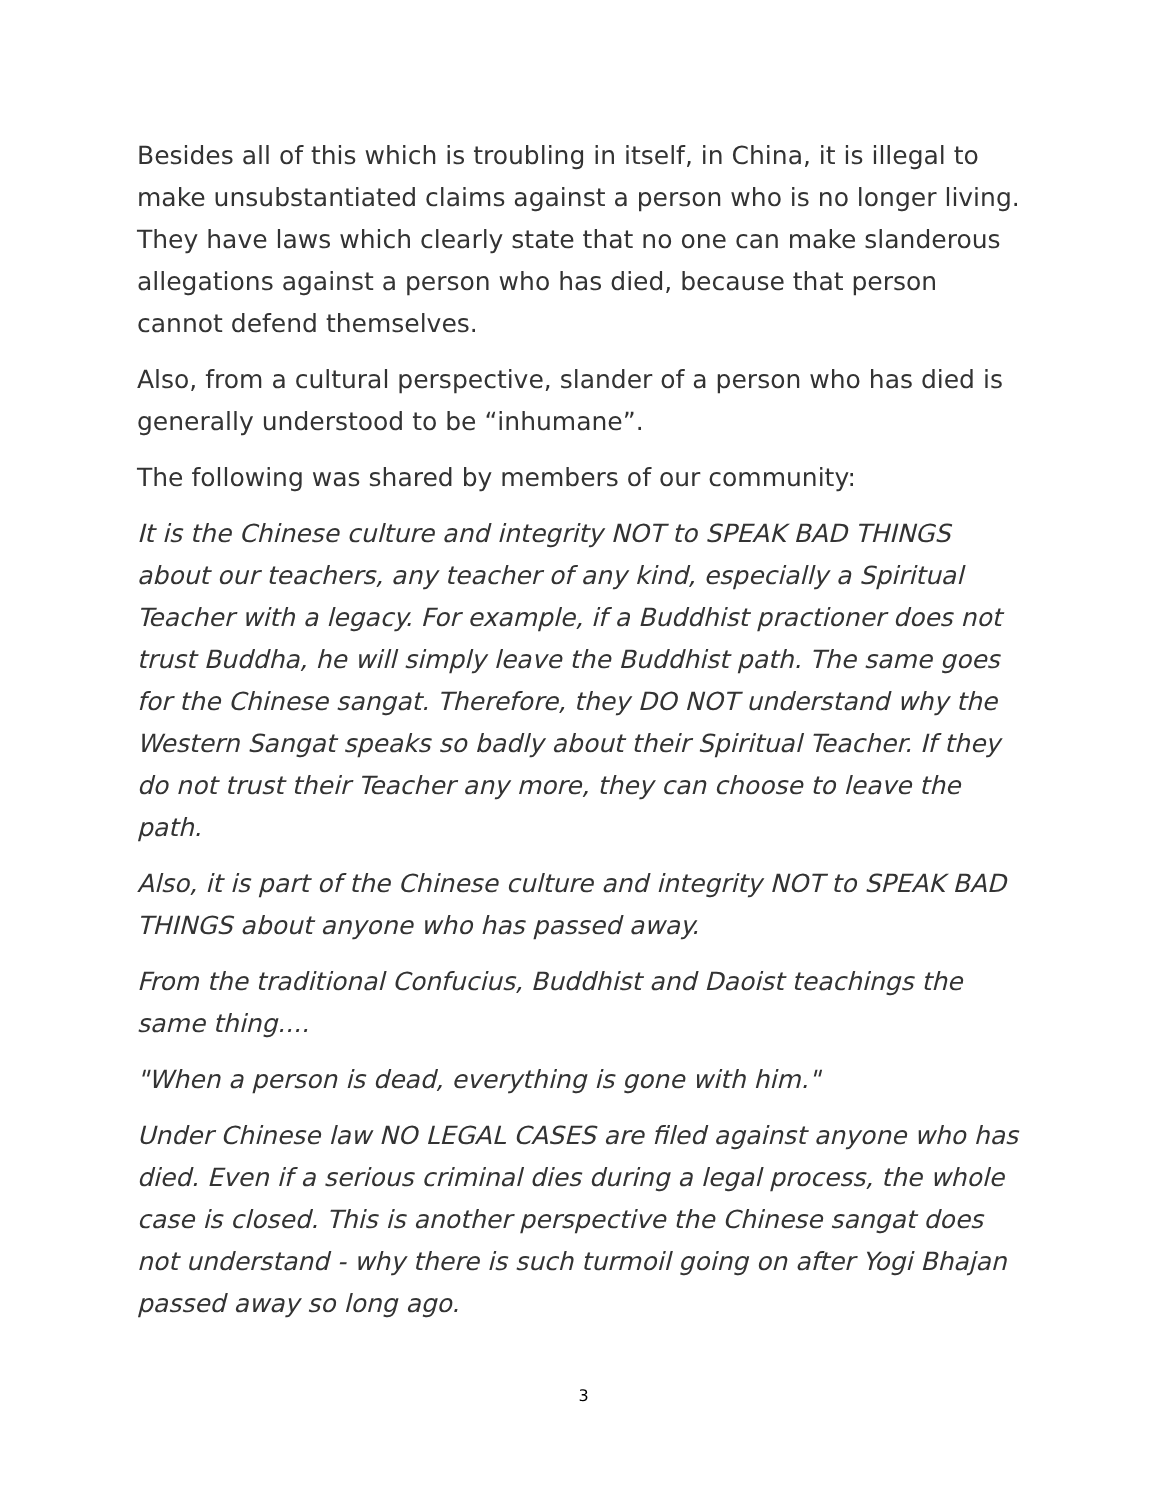Besides all of this which is troubling in itself, in China, it is illegal to make unsubstantiated claims against a person who is no longer living. They have laws which clearly state that no one can make slanderous allegations against a person who has died, because that person cannot defend themselves.
Also, from a cultural perspective, slander of a person who has died is generally understood to be “inhumane”.
The following was shared by members of our community:
It is the Chinese culture and integrity NOT to SPEAK BAD THINGS about our teachers, any teacher of any kind, especially a Spiritual Teacher with a legacy. For example, if a Buddhist practioner does not trust Buddha, he will simply leave the Buddhist path. The same goes for the Chinese sangat. Therefore, they DO NOT understand why the Western Sangat speaks so badly about their Spiritual Teacher. If they do not trust their Teacher any more, they can choose to leave the path.
Also, it is part of the Chinese culture and integrity NOT to SPEAK BAD THINGS about anyone who has passed away.
From the traditional Confucius, Buddhist and Daoist teachings the same thing....
"When a person is dead, everything is gone with him."
Under Chinese law NO LEGAL CASES are filed against anyone who has died. Even if a serious criminal dies during a legal process, the whole case is closed. This is another perspective the Chinese sangat does not understand - why there is such turmoil going on after Yogi Bhajan passed away so long ago.
3